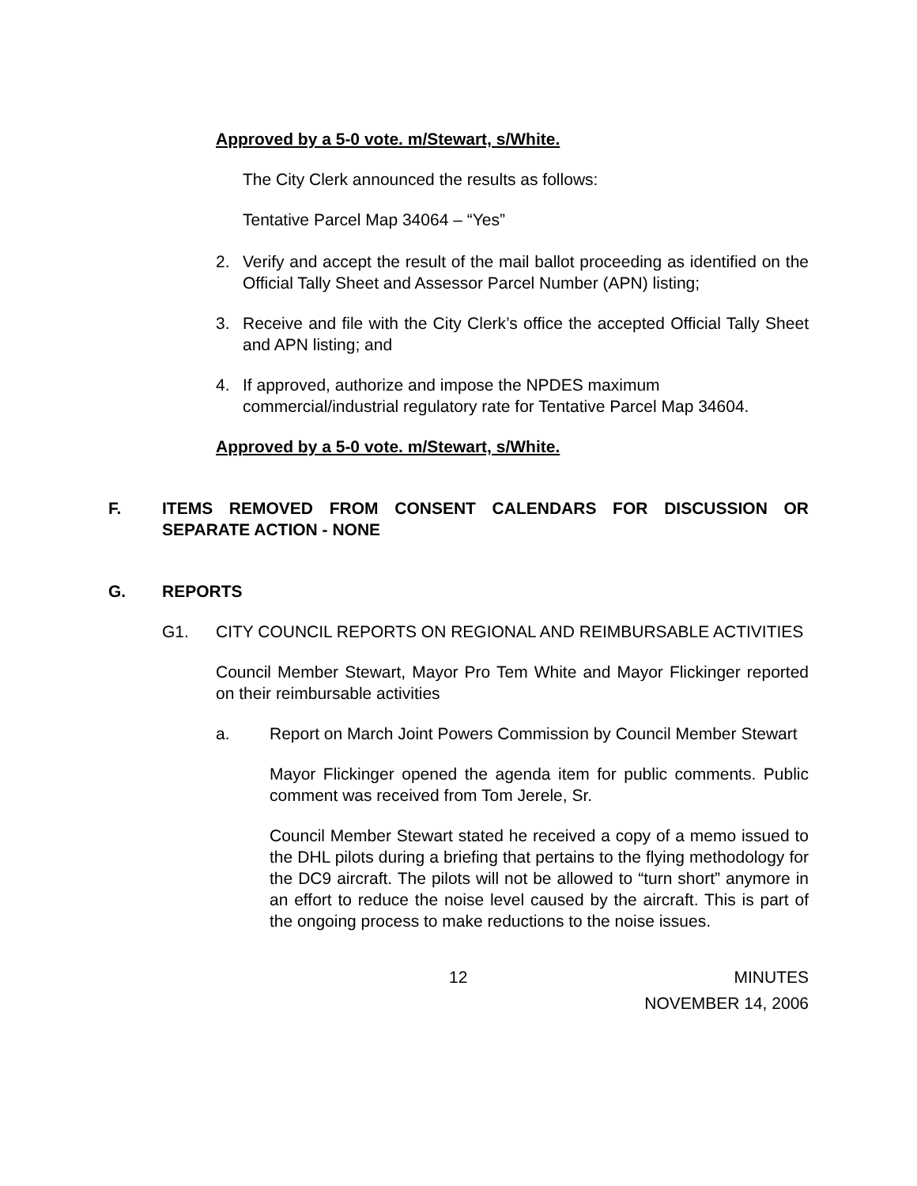Approved by a 5-0 vote. m/Stewart, s/White.
The City Clerk announced the results as follows:
Tentative Parcel Map 34064 – “Yes”
2. Verify and accept the result of the mail ballot proceeding as identified on the Official Tally Sheet and Assessor Parcel Number (APN) listing;
3. Receive and file with the City Clerk’s office the accepted Official Tally Sheet and APN listing; and
4. If approved, authorize and impose the NPDES maximum
commercial/industrial regulatory rate for Tentative Parcel Map 34604.
Approved by a 5-0 vote. m/Stewart, s/White.
F. ITEMS REMOVED FROM CONSENT CALENDARS FOR DISCUSSION OR SEPARATE ACTION - NONE
G. REPORTS
G1. CITY COUNCIL REPORTS ON REGIONAL AND REIMBURSABLE ACTIVITIES
Council Member Stewart, Mayor Pro Tem White and Mayor Flickinger reported on their reimbursable activities
a. Report on March Joint Powers Commission by Council Member Stewart
Mayor Flickinger opened the agenda item for public comments. Public comment was received from Tom Jerele, Sr.
Council Member Stewart stated he received a copy of a memo issued to the DHL pilots during a briefing that pertains to the flying methodology for the DC9 aircraft. The pilots will not be allowed to “turn short” anymore in an effort to reduce the noise level caused by the aircraft. This is part of the ongoing process to make reductions to the noise issues.
12 MINUTES
NOVEMBER 14, 2006